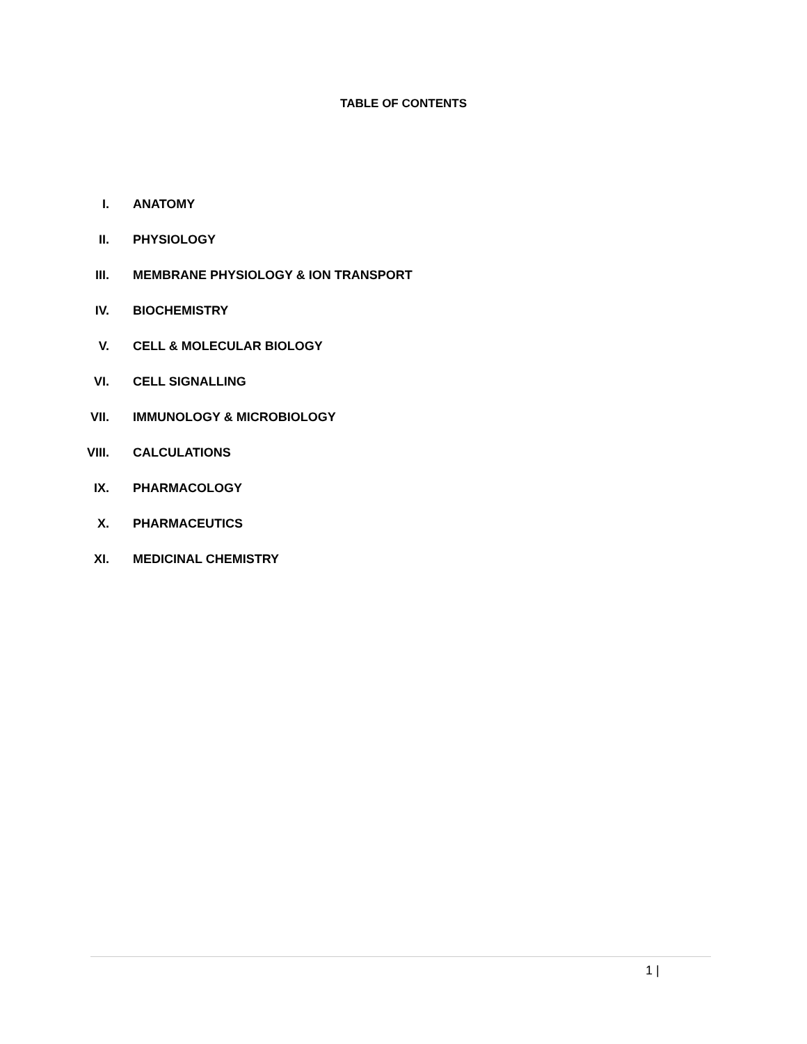TABLE OF CONTENTS
I. ANATOMY
II. PHYSIOLOGY
III. MEMBRANE PHYSIOLOGY & ION TRANSPORT
IV. BIOCHEMISTRY
V. CELL & MOLECULAR BIOLOGY
VI. CELL SIGNALLING
VII. IMMUNOLOGY & MICROBIOLOGY
VIII. CALCULATIONS
IX. PHARMACOLOGY
X. PHARMACEUTICS
XI. MEDICINAL CHEMISTRY
1 |